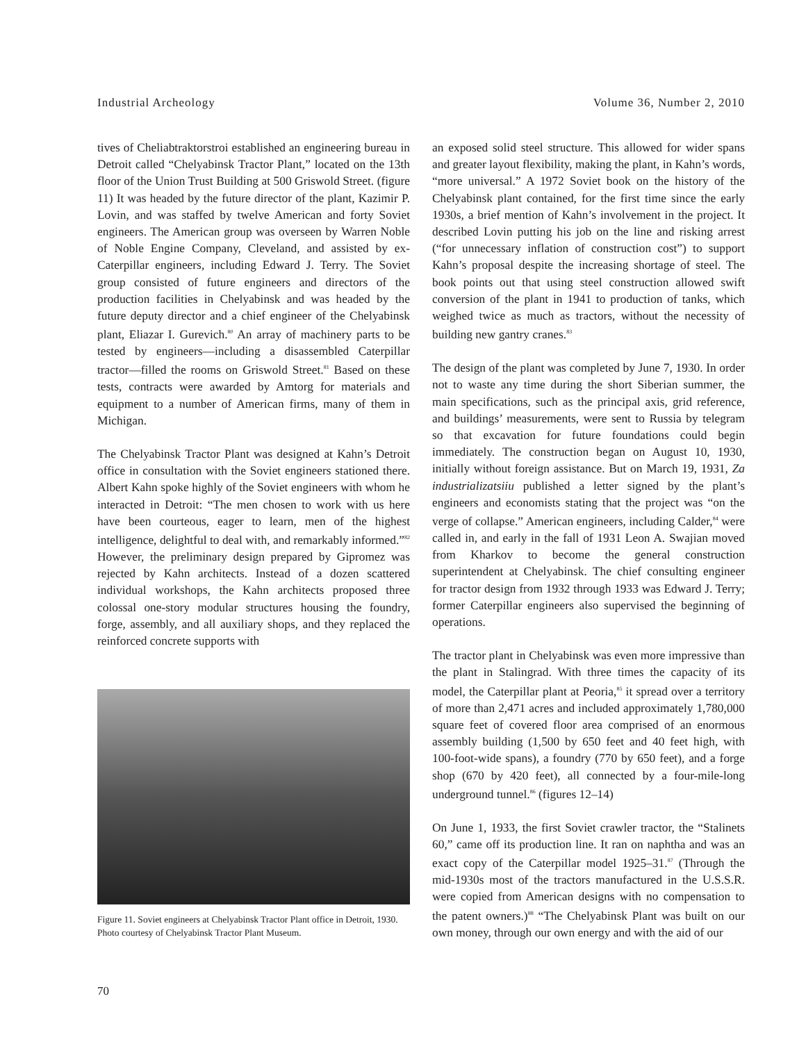Industrial Archeology Volume 36, Number 2, 2010
tives of Cheliabtraktorstroi established an engineering bureau in Detroit called “Chelyabinsk Tractor Plant,” located on the 13th floor of the Union Trust Building at 500 Griswold Street. (figure 11) It was headed by the future director of the plant, Kazimir P. Lovin, and was staffed by twelve American and forty Soviet engineers. The American group was overseen by Warren Noble of Noble Engine Company, Cleveland, and assisted by ex-Caterpillar engineers, including Edward J. Terry. The Soviet group consisted of future engineers and directors of the production facilities in Chelyabinsk and was headed by the future deputy director and a chief engineer of the Chelyabinsk plant, Eliazar I. Gurevich.<sup>80</sup> An array of machinery parts to be tested by engineers—including a disassembled Caterpillar tractor—filled the rooms on Griswold Street.<sup>81</sup> Based on these tests, contracts were awarded by Amtorg for materials and equipment to a number of American firms, many of them in Michigan.
The Chelyabinsk Tractor Plant was designed at Kahn’s Detroit office in consultation with the Soviet engineers stationed there. Albert Kahn spoke highly of the Soviet engineers with whom he interacted in Detroit: “The men chosen to work with us here have been courteous, eager to learn, men of the highest intelligence, delightful to deal with, and remarkably informed.”<sup>82</sup> However, the preliminary design prepared by Gipromez was rejected by Kahn architects. Instead of a dozen scattered individual workshops, the Kahn architects proposed three colossal one-story modular structures housing the foundry, forge, assembly, and all auxiliary shops, and they replaced the reinforced concrete supports with
Figure 11. Soviet engineers at Chelyabinsk Tractor Plant office in Detroit, 1930. Photo courtesy of Chelyabinsk Tractor Plant Museum.
an exposed solid steel structure. This allowed for wider spans and greater layout flexibility, making the plant, in Kahn’s words, “more universal.” A 1972 Soviet book on the history of the Chelyabinsk plant contained, for the first time since the early 1930s, a brief mention of Kahn’s involvement in the project. It described Lovin putting his job on the line and risking arrest (“for unnecessary inflation of construction cost”) to support Kahn’s proposal despite the increasing shortage of steel. The book points out that using steel construction allowed swift conversion of the plant in 1941 to production of tanks, which weighed twice as much as tractors, without the necessity of building new gantry cranes.<sup>83</sup>
The design of the plant was completed by June 7, 1930. In order not to waste any time during the short Siberian summer, the main specifications, such as the principal axis, grid reference, and buildings’ measurements, were sent to Russia by telegram so that excavation for future foundations could begin immediately. The construction began on August 10, 1930, initially without foreign assistance. But on March 19, 1931, Za industrializatsiiu published a letter signed by the plant’s engineers and economists stating that the project was “on the verge of collapse.” American engineers, including Calder,<sup>84</sup> were called in, and early in the fall of 1931 Leon A. Swajian moved from Kharkov to become the general construction superintendent at Chelyabinsk. The chief consulting engineer for tractor design from 1932 through 1933 was Edward J. Terry; former Caterpillar engineers also supervised the beginning of operations.
The tractor plant in Chelyabinsk was even more impressive than the plant in Stalingrad. With three times the capacity of its model, the Caterpillar plant at Peoria,<sup>85</sup> it spread over a territory of more than 2,471 acres and included approximately 1,780,000 square feet of covered floor area comprised of an enormous assembly building (1,500 by 650 feet and 40 feet high, with 100-foot-wide spans), a foundry (770 by 650 feet), and a forge shop (670 by 420 feet), all connected by a four-mile-long underground tunnel.<sup>86</sup> (figures 12–14)
On June 1, 1933, the first Soviet crawler tractor, the “Stalinets 60,” came off its production line. It ran on naphtha and was an exact copy of the Caterpillar model 1925–31.<sup>87</sup> (Through the mid-1930s most of the tractors manufactured in the U.S.S.R. were copied from American designs with no compensation to the patent owners.)<sup>88</sup> “The Chelyabinsk Plant was built on our own money, through our own energy and with the aid of our
70